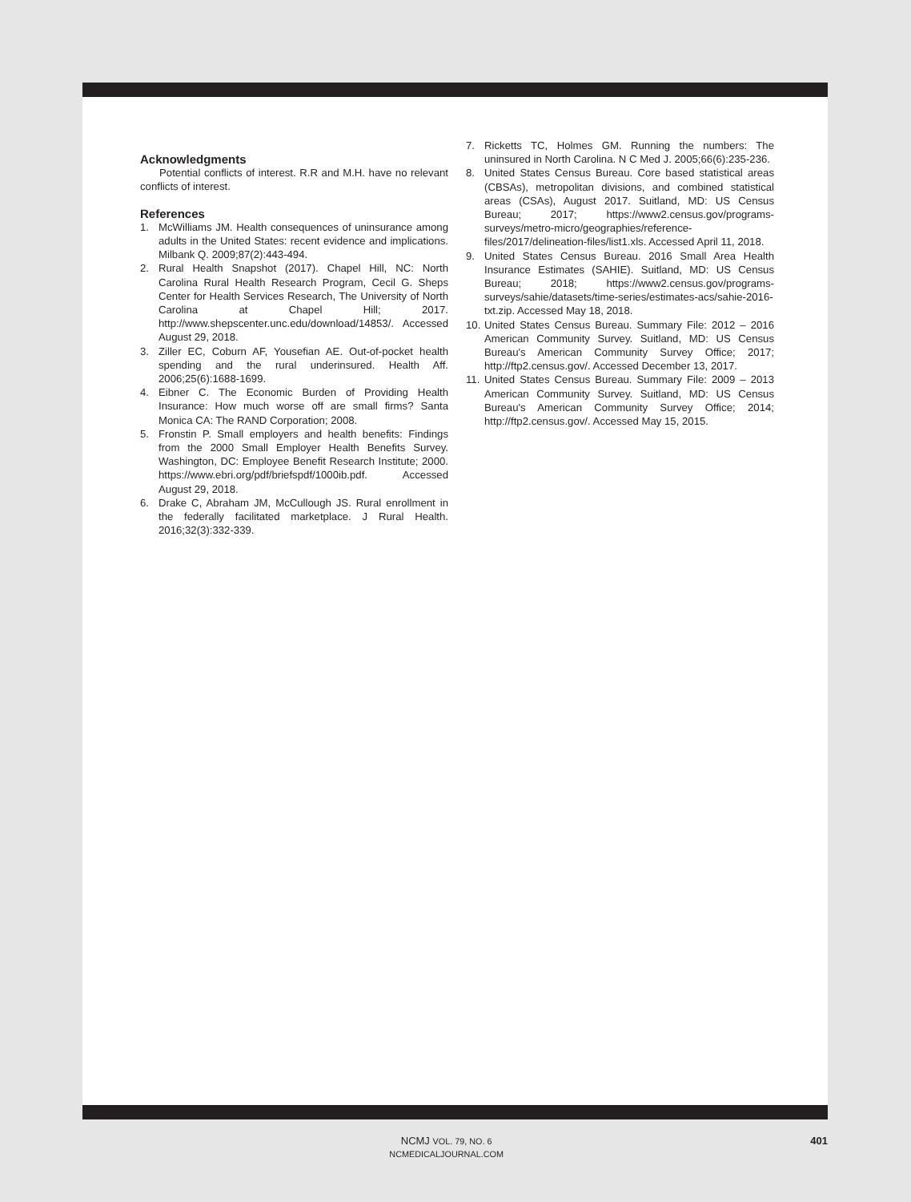Acknowledgments
Potential conflicts of interest. R.R and M.H. have no relevant conflicts of interest.
References
1. McWilliams JM. Health consequences of uninsurance among adults in the United States: recent evidence and implications. Milbank Q. 2009;87(2):443-494.
2. Rural Health Snapshot (2017). Chapel Hill, NC: North Carolina Rural Health Research Program, Cecil G. Sheps Center for Health Services Research, The University of North Carolina at Chapel Hill; 2017. http://www.shepscenter.unc.edu/download/14853/. Accessed August 29, 2018.
3. Ziller EC, Coburn AF, Yousefian AE. Out-of-pocket health spending and the rural underinsured. Health Aff. 2006;25(6):1688-1699.
4. Eibner C. The Economic Burden of Providing Health Insurance: How much worse off are small firms? Santa Monica CA: The RAND Corporation; 2008.
5. Fronstin P. Small employers and health benefits: Findings from the 2000 Small Employer Health Benefits Survey. Washington, DC: Employee Benefit Research Institute; 2000. https://www.ebri.org/pdf/briefspdf/1000ib.pdf. Accessed August 29, 2018.
6. Drake C, Abraham JM, McCullough JS. Rural enrollment in the federally facilitated marketplace. J Rural Health. 2016;32(3):332-339.
7. Ricketts TC, Holmes GM. Running the numbers: The uninsured in North Carolina. N C Med J. 2005;66(6):235-236.
8. United States Census Bureau. Core based statistical areas (CBSAs), metropolitan divisions, and combined statistical areas (CSAs), August 2017. Suitland, MD: US Census Bureau; 2017; https://www2.census.gov/programs-surveys/metro-micro/geographies/reference-files/2017/delineation-files/list1.xls. Accessed April 11, 2018.
9. United States Census Bureau. 2016 Small Area Health Insurance Estimates (SAHIE). Suitland, MD: US Census Bureau; 2018; https://www2.census.gov/programs-surveys/sahie/datasets/time-series/estimates-acs/sahie-2016-txt.zip. Accessed May 18, 2018.
10. United States Census Bureau. Summary File: 2012 – 2016 American Community Survey. Suitland, MD: US Census Bureau's American Community Survey Office; 2017; http://ftp2.census.gov/. Accessed December 13, 2017.
11. United States Census Bureau. Summary File: 2009 – 2013 American Community Survey. Suitland, MD: US Census Bureau's American Community Survey Office; 2014; http://ftp2.census.gov/. Accessed May 15, 2015.
NCMJ VOL. 79, NO. 6
NCMEDICALJOURNAL.COM
401